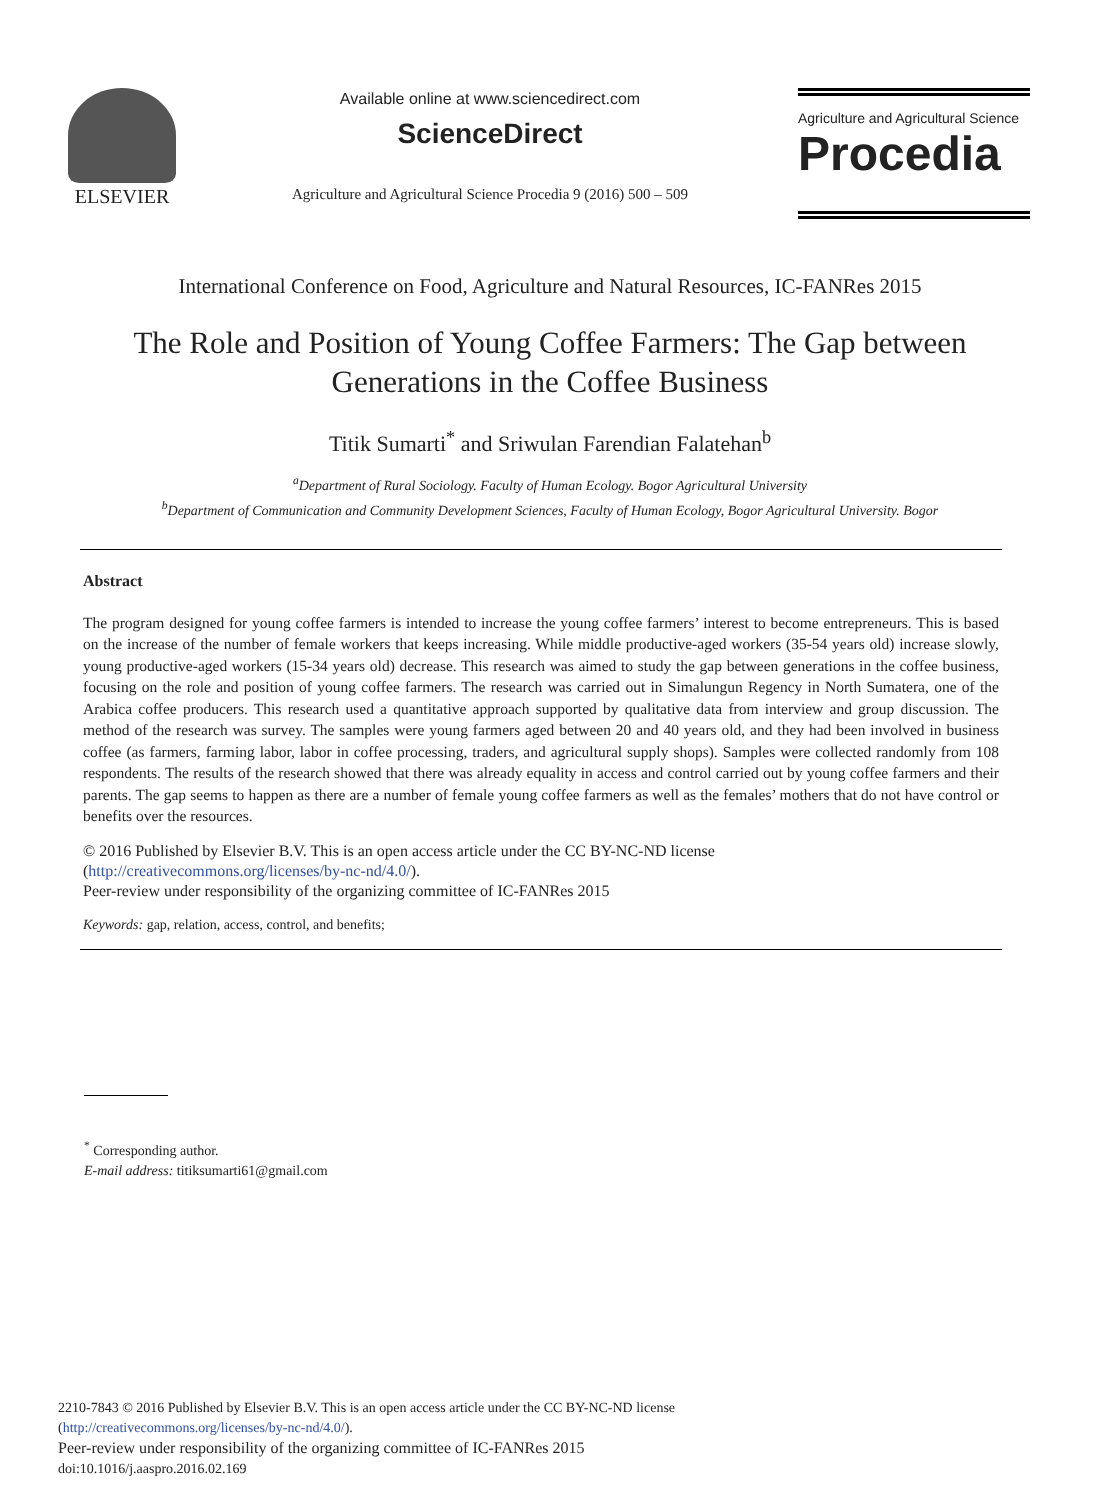ELSEVIER
Available online at www.sciencedirect.com
ScienceDirect
Agriculture and Agricultural Science Procedia 9 (2016) 500 – 509
Agriculture and Agricultural Science
Procedia
International Conference on Food, Agriculture and Natural Resources, IC-FANRes 2015
The Role and Position of Young Coffee Farmers: The Gap between Generations in the Coffee Business
Titik Sumarti<sup>*</sup> and Sriwulan Farendian Falatehan<sup>b</sup>
<sup>a</sup> Department of Rural Sociology. Faculty of Human Ecology. Bogor Agricultural University
<sup>b</sup> Department of Communication and Community Development Sciences, Faculty of Human Ecology, Bogor Agricultural University. Bogor
Abstract
The program designed for young coffee farmers is intended to increase the young coffee farmers’ interest to become entrepreneurs. This is based on the increase of the number of female workers that keeps increasing. While middle productive-aged workers (35-54 years old) increase slowly, young productive-aged workers (15-34 years old) decrease. This research was aimed to study the gap between generations in the coffee business, focusing on the role and position of young coffee farmers. The research was carried out in Simalungun Regency in North Sumatera, one of the Arabica coffee producers. This research used a quantitative approach supported by qualitative data from interview and group discussion. The method of the research was survey. The samples were young farmers aged between 20 and 40 years old, and they had been involved in business coffee (as farmers, farming labor, labor in coffee processing, traders, and agricultural supply shops). Samples were collected randomly from 108 respondents. The results of the research showed that there was already equality in access and control carried out by young coffee farmers and their parents. The gap seems to happen as there are a number of female young coffee farmers as well as the females’ mothers that do not have control or benefits over the resources.
© 2016 Published by Elsevier B.V. This is an open access article under the CC BY-NC-ND license
(http://creativecommons.org/licenses/by-nc-nd/4.0/).
Peer-review under responsibility of the organizing committee of IC-FANRes 2015
Keywords: gap, relation, access, control, and benefits;
<sup>*</sup> Corresponding author.
E-mail address: titiksumarti61@gmail.com
2210-7843 © 2016 Published by Elsevier B.V. This is an open access article under the CC BY-NC-ND license
(http://creativecommons.org/licenses/by-nc-nd/4.0/).
Peer-review under responsibility of the organizing committee of IC-FANRes 2015
doi:10.1016/j.aaspro.2016.02.169